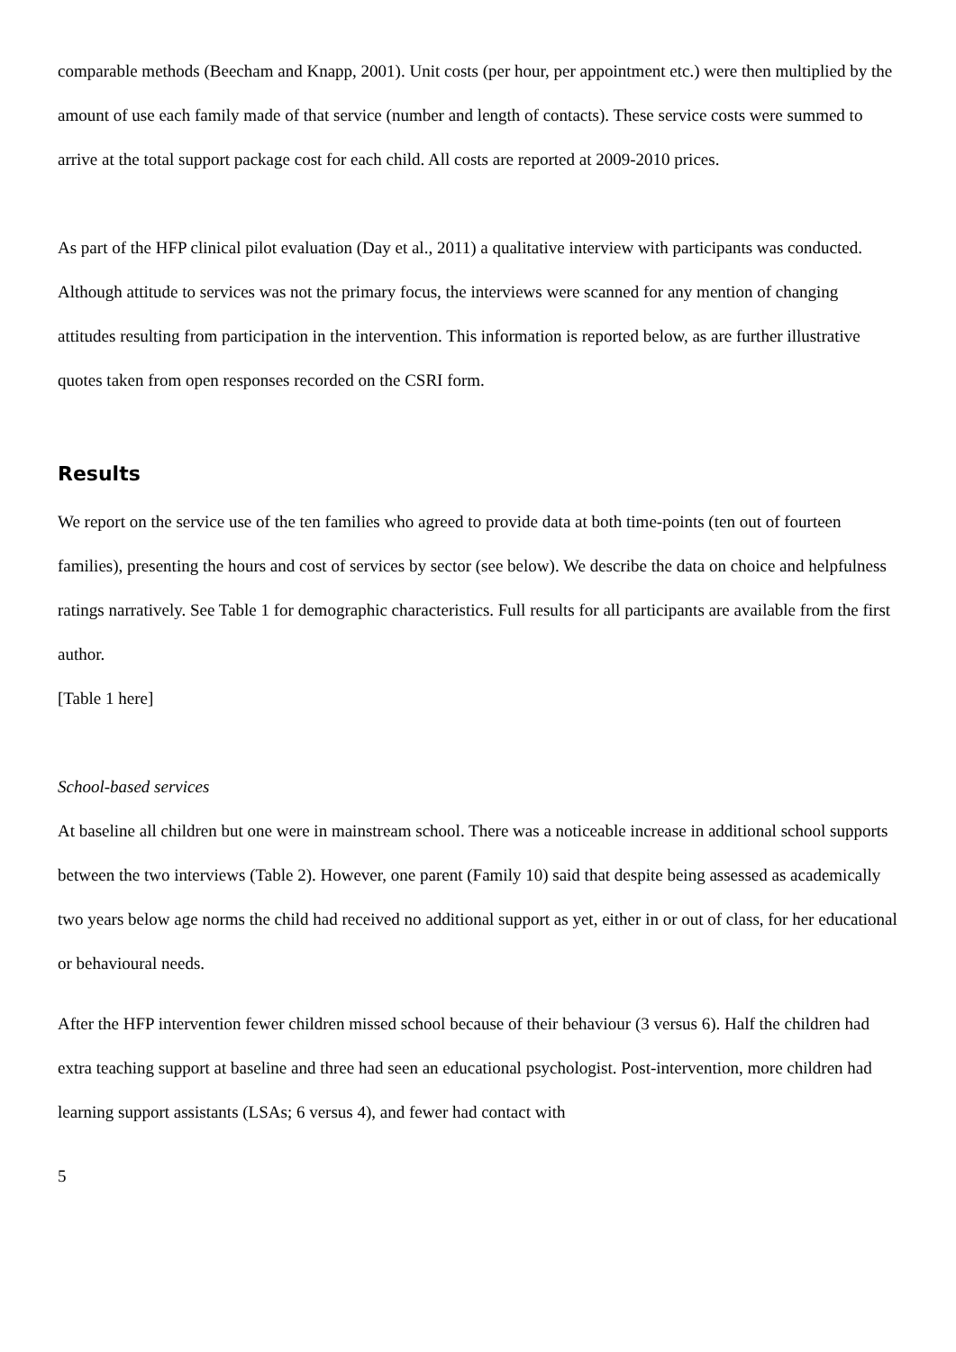comparable methods (Beecham and Knapp, 2001). Unit costs (per hour, per appointment etc.) were then multiplied by the amount of use each family made of that service (number and length of contacts). These service costs were summed to arrive at the total support package cost for each child. All costs are reported at 2009-2010 prices.
As part of the HFP clinical pilot evaluation (Day et al., 2011) a qualitative interview with participants was conducted. Although attitude to services was not the primary focus, the interviews were scanned for any mention of changing attitudes resulting from participation in the intervention. This information is reported below, as are further illustrative quotes taken from open responses recorded on the CSRI form.
Results
We report on the service use of the ten families who agreed to provide data at both time-points (ten out of fourteen families), presenting the hours and cost of services by sector (see below). We describe the data on choice and helpfulness ratings narratively. See Table 1 for demographic characteristics. Full results for all participants are available from the first author.
[Table 1 here]
School-based services
At baseline all children but one were in mainstream school. There was a noticeable increase in additional school supports between the two interviews (Table 2). However, one parent (Family 10) said that despite being assessed as academically two years below age norms the child had received no additional support as yet, either in or out of class, for her educational or behavioural needs.
After the HFP intervention fewer children missed school because of their behaviour (3 versus 6). Half the children had extra teaching support at baseline and three had seen an educational psychologist. Post-intervention, more children had learning support assistants (LSAs; 6 versus 4), and fewer had contact with
5